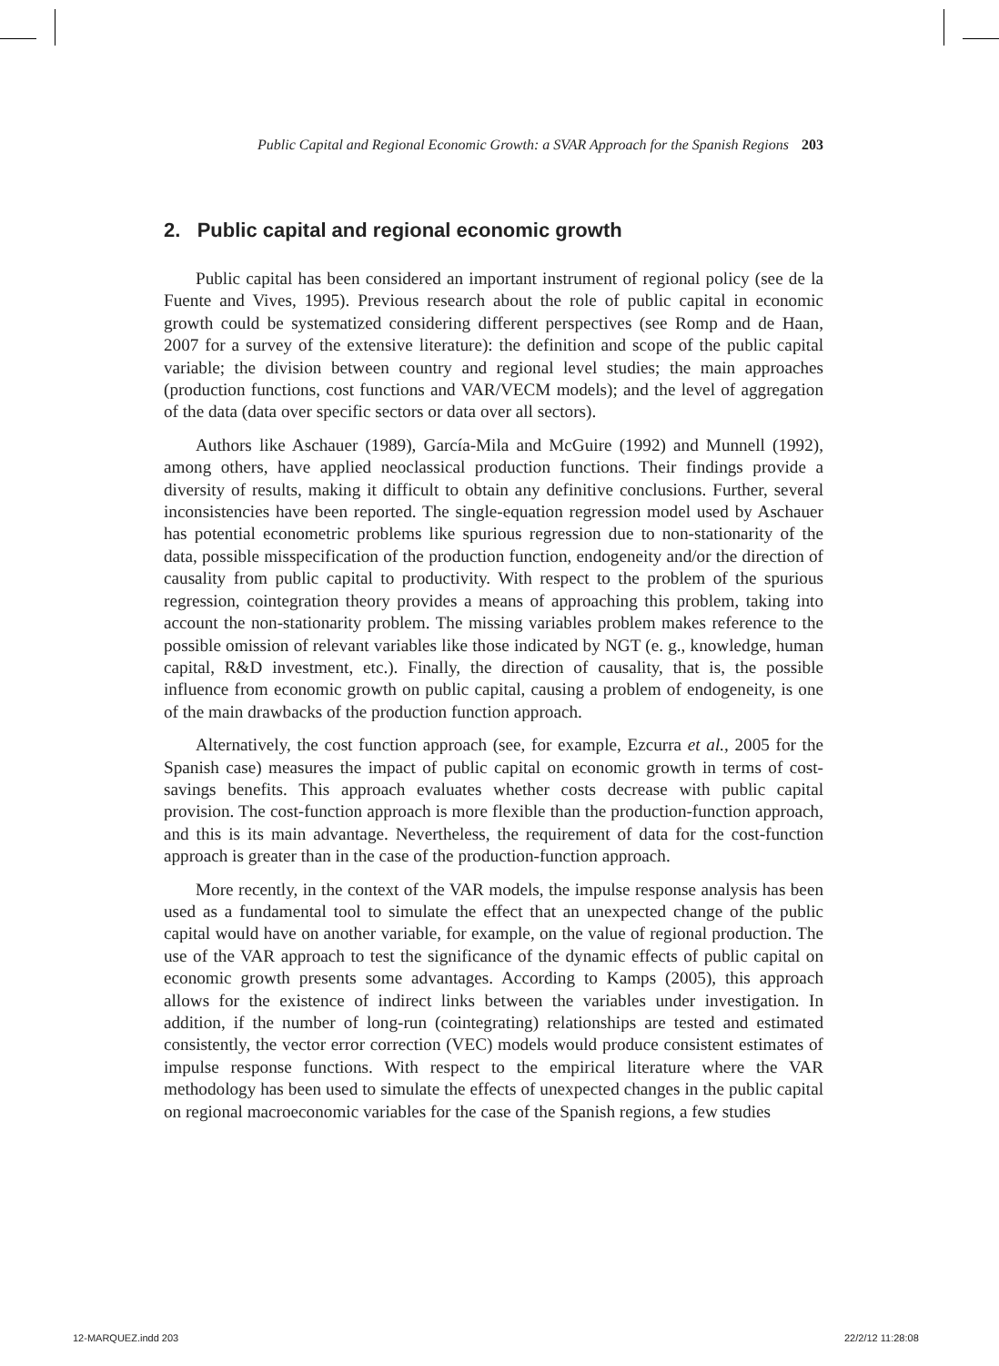Public Capital and Regional Economic Growth: a SVAR Approach for the Spanish Regions 203
2. Public capital and regional economic growth
Public capital has been considered an important instrument of regional policy (see de la Fuente and Vives, 1995). Previous research about the role of public capital in economic growth could be systematized considering different perspectives (see Romp and de Haan, 2007 for a survey of the extensive literature): the definition and scope of the public capital variable; the division between country and regional level studies; the main approaches (production functions, cost functions and VAR/VECM models); and the level of aggregation of the data (data over specific sectors or data over all sectors).
Authors like Aschauer (1989), García-Mila and McGuire (1992) and Munnell (1992), among others, have applied neoclassical production functions. Their findings provide a diversity of results, making it difficult to obtain any definitive conclusions. Further, several inconsistencies have been reported. The single-equation regression model used by Aschauer has potential econometric problems like spurious regression due to non-stationarity of the data, possible misspecification of the production function, endogeneity and/or the direction of causality from public capital to productivity. With respect to the problem of the spurious regression, cointegration theory provides a means of approaching this problem, taking into account the non-stationarity problem. The missing variables problem makes reference to the possible omission of relevant variables like those indicated by NGT (e. g., knowledge, human capital, R&D investment, etc.). Finally, the direction of causality, that is, the possible influence from economic growth on public capital, causing a problem of endogeneity, is one of the main drawbacks of the production function approach.
Alternatively, the cost function approach (see, for example, Ezcurra et al., 2005 for the Spanish case) measures the impact of public capital on economic growth in terms of cost-savings benefits. This approach evaluates whether costs decrease with public capital provision. The cost-function approach is more flexible than the production-function approach, and this is its main advantage. Nevertheless, the requirement of data for the cost-function approach is greater than in the case of the production-function approach.
More recently, in the context of the VAR models, the impulse response analysis has been used as a fundamental tool to simulate the effect that an unexpected change of the public capital would have on another variable, for example, on the value of regional production. The use of the VAR approach to test the significance of the dynamic effects of public capital on economic growth presents some advantages. According to Kamps (2005), this approach allows for the existence of indirect links between the variables under investigation. In addition, if the number of long-run (cointegrating) relationships are tested and estimated consistently, the vector error correction (VEC) models would produce consistent estimates of impulse response functions. With respect to the empirical literature where the VAR methodology has been used to simulate the effects of unexpected changes in the public capital on regional macroeconomic variables for the case of the Spanish regions, a few studies
12-MARQUEZ.indd 203 22/2/12 11:28:08